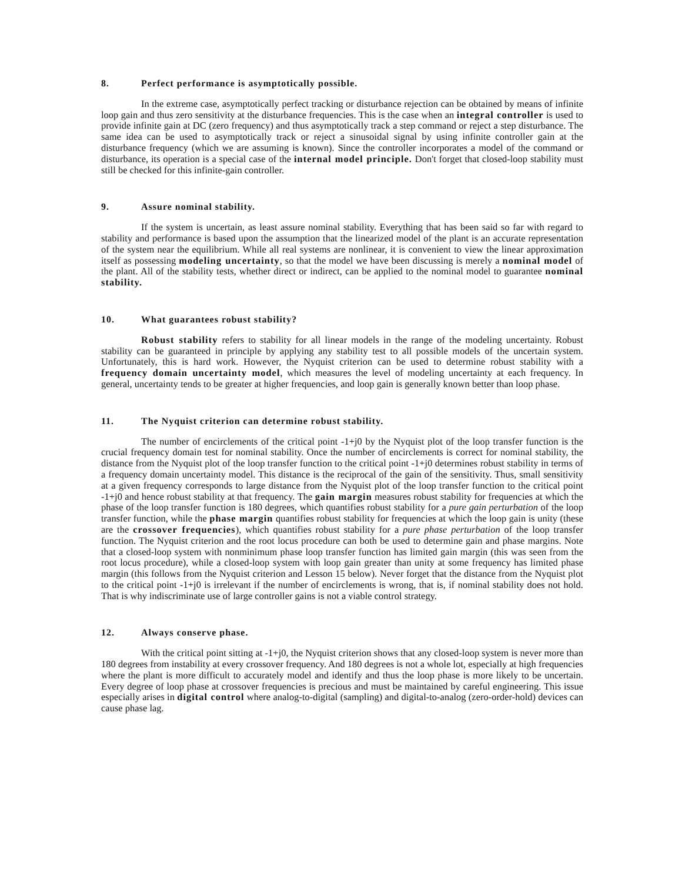8. Perfect performance is asymptotically possible.
In the extreme case, asymptotically perfect tracking or disturbance rejection can be obtained by means of infinite loop gain and thus zero sensitivity at the disturbance frequencies. This is the case when an integral controller is used to provide infinite gain at DC (zero frequency) and thus asymptotically track a step command or reject a step disturbance. The same idea can be used to asymptotically track or reject a sinusoidal signal by using infinite controller gain at the disturbance frequency (which we are assuming is known). Since the controller incorporates a model of the command or disturbance, its operation is a special case of the internal model principle. Don't forget that closed-loop stability must still be checked for this infinite-gain controller.
9. Assure nominal stability.
If the system is uncertain, as least assure nominal stability. Everything that has been said so far with regard to stability and performance is based upon the assumption that the linearized model of the plant is an accurate representation of the system near the equilibrium. While all real systems are nonlinear, it is convenient to view the linear approximation itself as possessing modeling uncertainty, so that the model we have been discussing is merely a nominal model of the plant. All of the stability tests, whether direct or indirect, can be applied to the nominal model to guarantee nominal stability.
10. What guarantees robust stability?
Robust stability refers to stability for all linear models in the range of the modeling uncertainty. Robust stability can be guaranteed in principle by applying any stability test to all possible models of the uncertain system. Unfortunately, this is hard work. However, the Nyquist criterion can be used to determine robust stability with a frequency domain uncertainty model, which measures the level of modeling uncertainty at each frequency. In general, uncertainty tends to be greater at higher frequencies, and loop gain is generally known better than loop phase.
11. The Nyquist criterion can determine robust stability.
The number of encirclements of the critical point -1+j0 by the Nyquist plot of the loop transfer function is the crucial frequency domain test for nominal stability. Once the number of encirclements is correct for nominal stability, the distance from the Nyquist plot of the loop transfer function to the critical point -1+j0 determines robust stability in terms of a frequency domain uncertainty model. This distance is the reciprocal of the gain of the sensitivity. Thus, small sensitivity at a given frequency corresponds to large distance from the Nyquist plot of the loop transfer function to the critical point -1+j0 and hence robust stability at that frequency. The gain margin measures robust stability for frequencies at which the phase of the loop transfer function is 180 degrees, which quantifies robust stability for a pure gain perturbation of the loop transfer function, while the phase margin quantifies robust stability for frequencies at which the loop gain is unity (these are the crossover frequencies), which quantifies robust stability for a pure phase perturbation of the loop transfer function. The Nyquist criterion and the root locus procedure can both be used to determine gain and phase margins. Note that a closed-loop system with nonminimum phase loop transfer function has limited gain margin (this was seen from the root locus procedure), while a closed-loop system with loop gain greater than unity at some frequency has limited phase margin (this follows from the Nyquist criterion and Lesson 15 below). Never forget that the distance from the Nyquist plot to the critical point -1+j0 is irrelevant if the number of encirclements is wrong, that is, if nominal stability does not hold. That is why indiscriminate use of large controller gains is not a viable control strategy.
12. Always conserve phase.
With the critical point sitting at -1+j0, the Nyquist criterion shows that any closed-loop system is never more than 180 degrees from instability at every crossover frequency. And 180 degrees is not a whole lot, especially at high frequencies where the plant is more difficult to accurately model and identify and thus the loop phase is more likely to be uncertain. Every degree of loop phase at crossover frequencies is precious and must be maintained by careful engineering. This issue especially arises in digital control where analog-to-digital (sampling) and digital-to-analog (zero-order-hold) devices can cause phase lag.